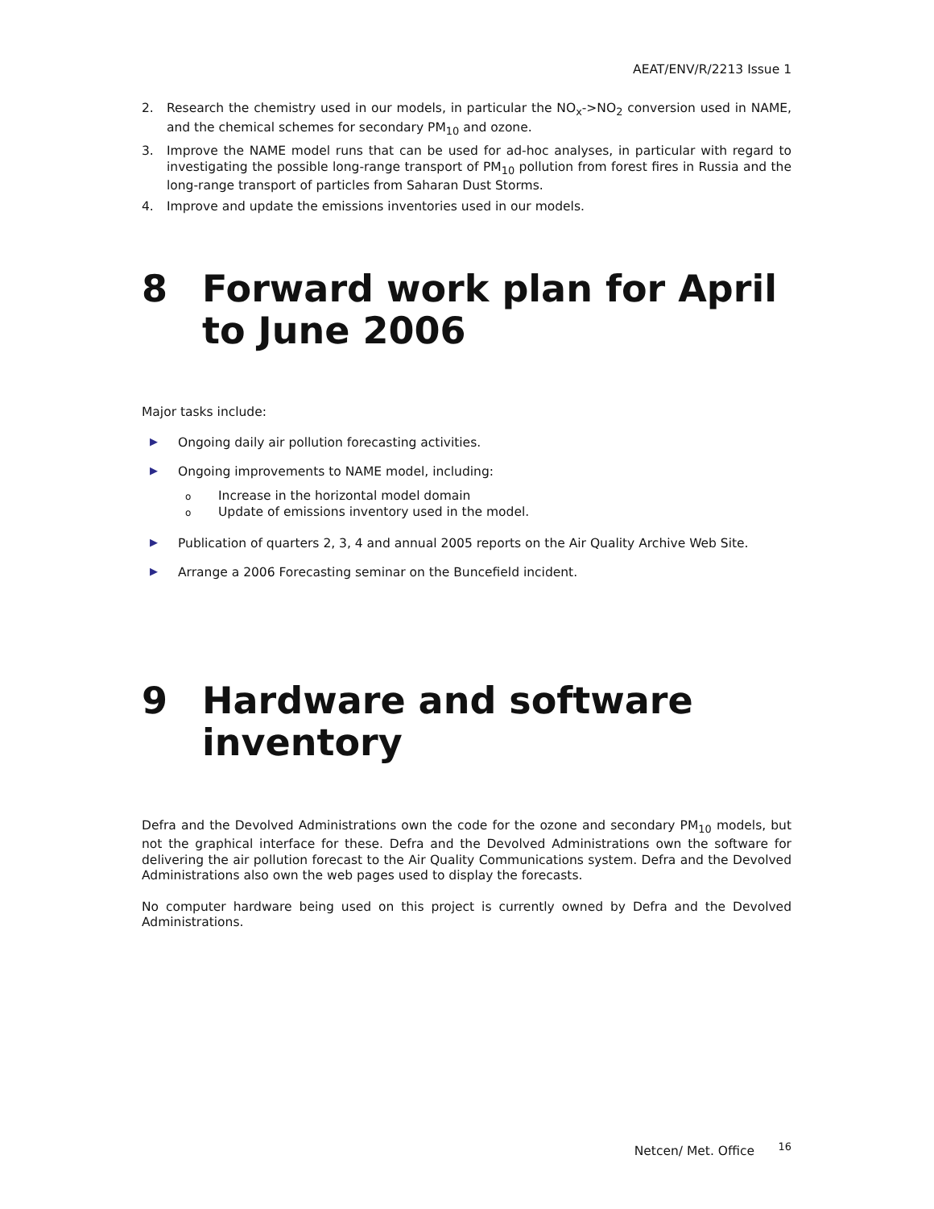AEAT/ENV/R/2213 Issue 1
2. Research the chemistry used in our models, in particular the NO<sub>x</sub>->NO<sub>2</sub> conversion used in NAME, and the chemical schemes for secondary PM<sub>10</sub> and ozone.
3. Improve the NAME model runs that can be used for ad-hoc analyses, in particular with regard to investigating the possible long-range transport of PM<sub>10</sub> pollution from forest fires in Russia and the long-range transport of particles from Saharan Dust Storms.
4. Improve and update the emissions inventories used in our models.
8 Forward work plan for April to June 2006
Major tasks include:
▶ Ongoing daily air pollution forecasting activities.
▶ Ongoing improvements to NAME model, including:
o Increase in the horizontal model domain
o Update of emissions inventory used in the model.
▶ Publication of quarters 2, 3, 4 and annual 2005 reports on the Air Quality Archive Web Site.
▶ Arrange a 2006 Forecasting seminar on the Buncefield incident.
9 Hardware and software inventory
Defra and the Devolved Administrations own the code for the ozone and secondary PM<sub>10</sub> models, but not the graphical interface for these. Defra and the Devolved Administrations own the software for delivering the air pollution forecast to the Air Quality Communications system. Defra and the Devolved Administrations also own the web pages used to display the forecasts.
No computer hardware being used on this project is currently owned by Defra and the Devolved Administrations.
Netcen/ Met. Office <sup>16</sup>